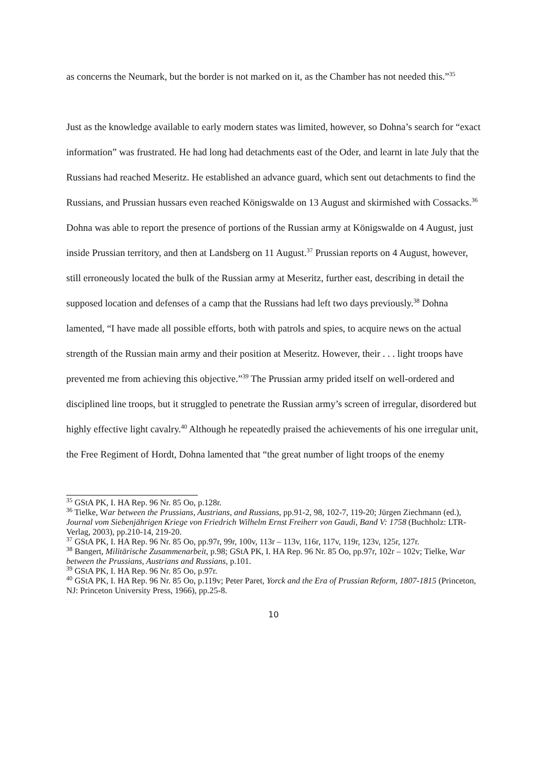as concerns the Neumark, but the border is not marked on it, as the Chamber has not needed this.”<sup>35</sup>
Just as the knowledge available to early modern states was limited, however, so Dohna’s search for “exact information” was frustrated. He had long had detachments east of the Oder, and learnt in late July that the Russians had reached Meseritz. He established an advance guard, which sent out detachments to find the Russians, and Prussian hussars even reached Königswalde on 13 August and skirmished with Cossacks.<sup>36</sup> Dohna was able to report the presence of portions of the Russian army at Königswalde on 4 August, just inside Prussian territory, and then at Landsberg on 11 August.<sup>37</sup> Prussian reports on 4 August, however, still erroneously located the bulk of the Russian army at Meseritz, further east, describing in detail the supposed location and defenses of a camp that the Russians had left two days previously.<sup>38</sup> Dohna lamented, “I have made all possible efforts, both with patrols and spies, to acquire news on the actual strength of the Russian main army and their position at Meseritz. However, their . . . light troops have prevented me from achieving this objective.”<sup>39</sup> The Prussian army prided itself on well-ordered and disciplined line troops, but it struggled to penetrate the Russian army’s screen of irregular, disordered but highly effective light cavalry.<sup>40</sup> Although he repeatedly praised the achievements of his one irregular unit, the Free Regiment of Hordt, Dohna lamented that “the great number of light troops of the enemy
<sup>35</sup> GStA PK, I. HA Rep. 96 Nr. 85 Oo, p.128r.
<sup>36</sup> Tielke, War between the Prussians, Austrians, and Russians, pp.91-2, 98, 102-7, 119-20; Jürgen Ziechmann (ed.), Journal vom Siebenjährigen Kriege von Friedrich Wilhelm Ernst Freiherr von Gaudi, Band V: 1758 (Buchholz: LTR-Verlag, 2003), pp.210-14, 219-20.
<sup>37</sup> GStA PK, I. HA Rep. 96 Nr. 85 Oo, pp.97r, 99r, 100v, 113r – 113v, 116r, 117v, 119r, 123v, 125r, 127r.
<sup>38</sup> Bangert, Militärische Zusammenarbeit, p.98; GStA PK, I. HA Rep. 96 Nr. 85 Oo, pp.97r, 102r – 102v; Tielke, War between the Prussians, Austrians and Russians, p.101.
<sup>39</sup> GStA PK, I. HA Rep. 96 Nr. 85 Oo, p.97r.
<sup>40</sup> GStA PK, I. HA Rep. 96 Nr. 85 Oo, p.119v; Peter Paret, Yorck and the Era of Prussian Reform, 1807-1815 (Princeton, NJ: Princeton University Press, 1966), pp.25-8.
10